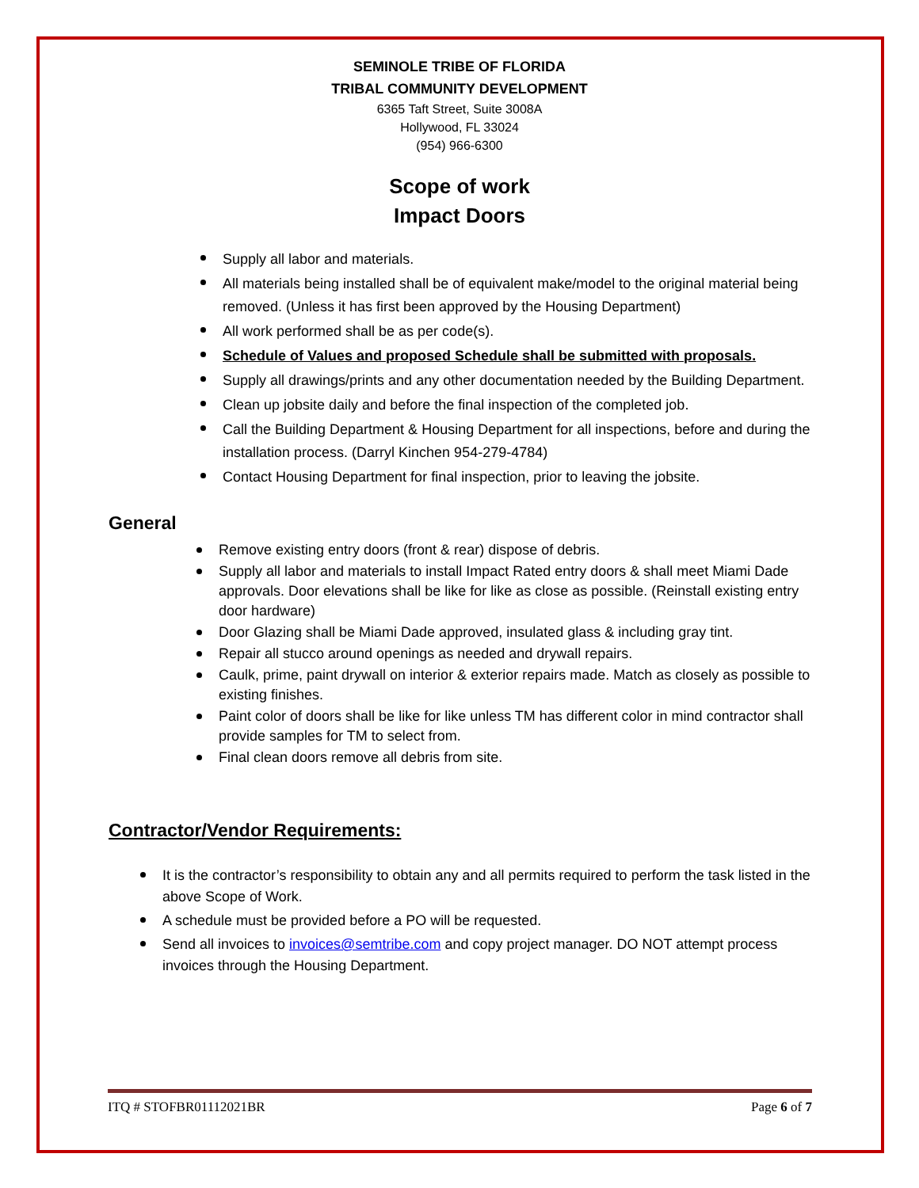SEMINOLE TRIBE OF FLORIDA
TRIBAL COMMUNITY DEVELOPMENT
6365 Taft Street, Suite 3008A
Hollywood, FL 33024
(954) 966-6300
Scope of work
Impact Doors
Supply all labor and materials.
All materials being installed shall be of equivalent make/model to the original material being removed. (Unless it has first been approved by the Housing Department)
All work performed shall be as per code(s).
Schedule of Values and proposed Schedule shall be submitted with proposals.
Supply all drawings/prints and any other documentation needed by the Building Department.
Clean up jobsite daily and before the final inspection of the completed job.
Call the Building Department & Housing Department for all inspections, before and during the installation process. (Darryl Kinchen 954-279-4784)
Contact Housing Department for final inspection, prior to leaving the jobsite.
General
Remove existing entry doors (front & rear) dispose of debris.
Supply all labor and materials to install Impact Rated entry doors & shall meet Miami Dade approvals. Door elevations shall be like for like as close as possible. (Reinstall existing entry door hardware)
Door Glazing shall be Miami Dade approved, insulated glass & including gray tint.
Repair all stucco around openings as needed and drywall repairs.
Caulk, prime, paint drywall on interior & exterior repairs made. Match as closely as possible to existing finishes.
Paint color of doors shall be like for like unless TM has different color in mind contractor shall provide samples for TM to select from.
Final clean doors remove all debris from site.
Contractor/Vendor Requirements:
It is the contractor’s responsibility to obtain any and all permits required to perform the task listed in the above Scope of Work.
A schedule must be provided before a PO will be requested.
Send all invoices to invoices@semtribe.com and copy project manager. DO NOT attempt process invoices through the Housing Department.
ITQ # STOFBR01112021BR Page 6 of 7